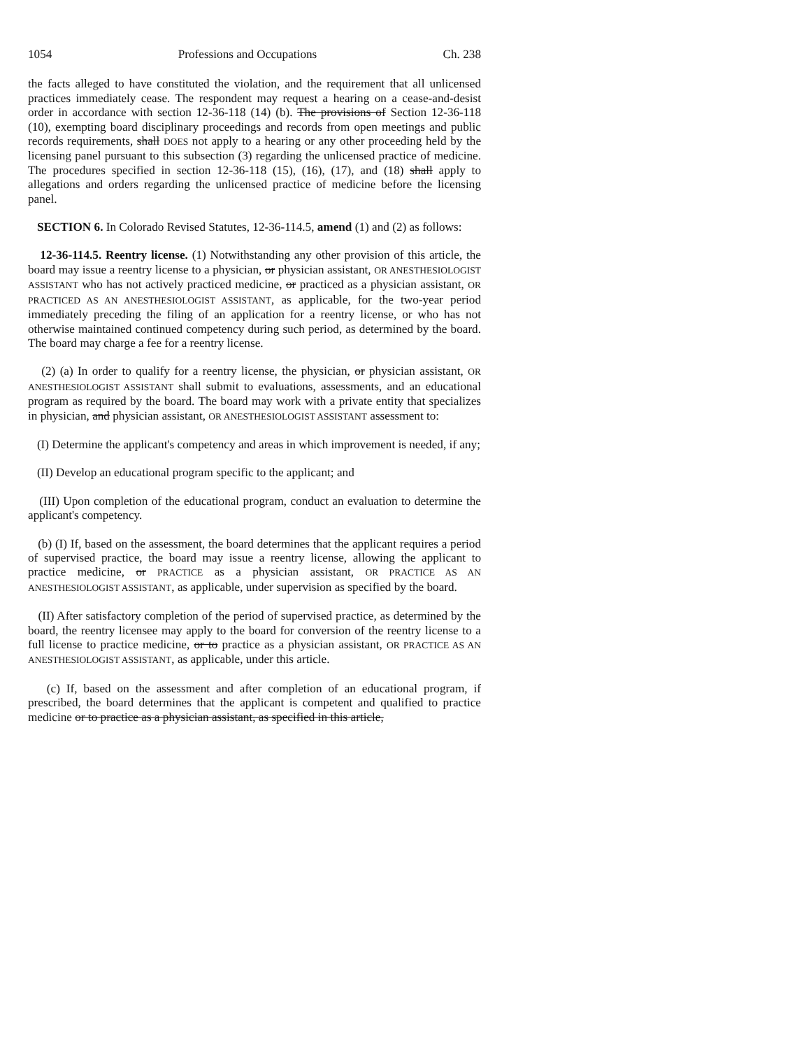1054 Professions and Occupations Ch. 238
the facts alleged to have constituted the violation, and the requirement that all unlicensed practices immediately cease. The respondent may request a hearing on a cease-and-desist order in accordance with section 12-36-118 (14) (b). The provisions of Section 12-36-118 (10), exempting board disciplinary proceedings and records from open meetings and public records requirements, shall DOES not apply to a hearing or any other proceeding held by the licensing panel pursuant to this subsection (3) regarding the unlicensed practice of medicine. The procedures specified in section 12-36-118 (15), (16), (17), and (18) shall apply to allegations and orders regarding the unlicensed practice of medicine before the licensing panel.
SECTION 6. In Colorado Revised Statutes, 12-36-114.5, amend (1) and (2) as follows:
12-36-114.5. Reentry license. (1) Notwithstanding any other provision of this article, the board may issue a reentry license to a physician, or physician assistant, OR ANESTHESIOLOGIST ASSISTANT who has not actively practiced medicine, or practiced as a physician assistant, OR PRACTICED AS AN ANESTHESIOLOGIST ASSISTANT, as applicable, for the two-year period immediately preceding the filing of an application for a reentry license, or who has not otherwise maintained continued competency during such period, as determined by the board. The board may charge a fee for a reentry license.
(2) (a) In order to qualify for a reentry license, the physician, or physician assistant, OR ANESTHESIOLOGIST ASSISTANT shall submit to evaluations, assessments, and an educational program as required by the board. The board may work with a private entity that specializes in physician, and physician assistant, OR ANESTHESIOLOGIST ASSISTANT assessment to:
(I) Determine the applicant's competency and areas in which improvement is needed, if any;
(II) Develop an educational program specific to the applicant; and
(III) Upon completion of the educational program, conduct an evaluation to determine the applicant's competency.
(b) (I) If, based on the assessment, the board determines that the applicant requires a period of supervised practice, the board may issue a reentry license, allowing the applicant to practice medicine, or PRACTICE as a physician assistant, OR PRACTICE AS AN ANESTHESIOLOGIST ASSISTANT, as applicable, under supervision as specified by the board.
(II) After satisfactory completion of the period of supervised practice, as determined by the board, the reentry licensee may apply to the board for conversion of the reentry license to a full license to practice medicine, or to practice as a physician assistant, OR PRACTICE AS AN ANESTHESIOLOGIST ASSISTANT, as applicable, under this article.
(c) If, based on the assessment and after completion of an educational program, if prescribed, the board determines that the applicant is competent and qualified to practice medicine or to practice as a physician assistant, as specified in this article,